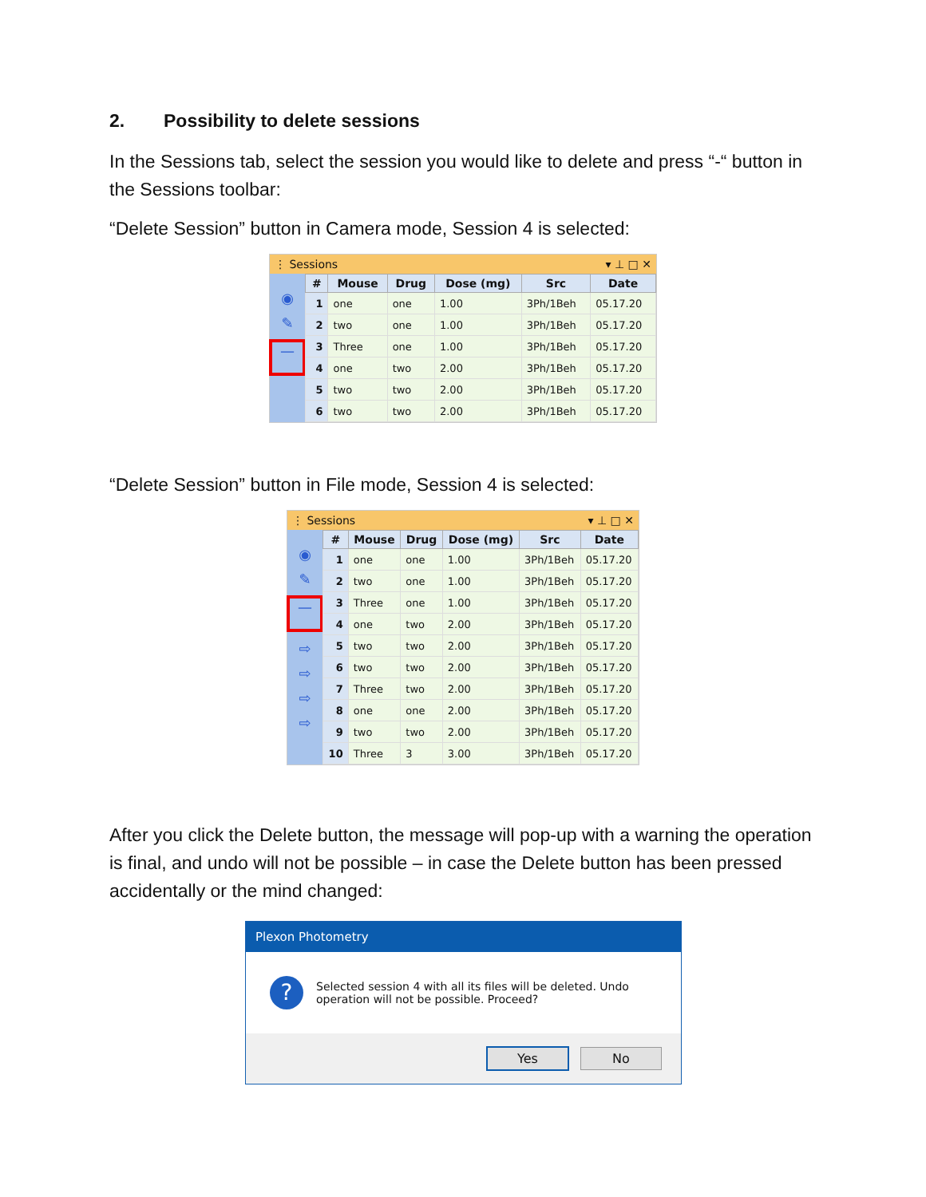2. Possibility to delete sessions
In the Sessions tab, select the session you would like to delete and press “-“ button in the Sessions toolbar:
“Delete Session” button in Camera mode, Session 4 is selected:
⋮ Sessions ▾ ⊥ □ ✕
◉
✎
—
| # | Mouse | Drug | Dose (mg) | Src | Date |
| --- | --- | --- | --- | --- | --- |
| 1 | one | one | 1.00 | 3Ph/1Beh | 05.17.20 |
| 2 | two | one | 1.00 | 3Ph/1Beh | 05.17.20 |
| 3 | Three | one | 1.00 | 3Ph/1Beh | 05.17.20 |
| 4 | one | two | 2.00 | 3Ph/1Beh | 05.17.20 |
| 5 | two | two | 2.00 | 3Ph/1Beh | 05.17.20 |
| 6 | two | two | 2.00 | 3Ph/1Beh | 05.17.20 |
“Delete Session” button in File mode, Session 4 is selected:
⋮ Sessions ▾ ⊥ □ ✕
◉
✎
—
⇨
⇨
⇨
⇨
| # | Mouse | Drug | Dose (mg) | Src | Date |
| --- | --- | --- | --- | --- | --- |
| 1 | one | one | 1.00 | 3Ph/1Beh | 05.17.20 |
| 2 | two | one | 1.00 | 3Ph/1Beh | 05.17.20 |
| 3 | Three | one | 1.00 | 3Ph/1Beh | 05.17.20 |
| 4 | one | two | 2.00 | 3Ph/1Beh | 05.17.20 |
| 5 | two | two | 2.00 | 3Ph/1Beh | 05.17.20 |
| 6 | two | two | 2.00 | 3Ph/1Beh | 05.17.20 |
| 7 | Three | two | 2.00 | 3Ph/1Beh | 05.17.20 |
| 8 | one | one | 2.00 | 3Ph/1Beh | 05.17.20 |
| 9 | two | two | 2.00 | 3Ph/1Beh | 05.17.20 |
| 10 | Three | 3 | 3.00 | 3Ph/1Beh | 05.17.20 |
After you click the Delete button, the message will pop-up with a warning the operation is final, and undo will not be possible – in case the Delete button has been pressed accidentally or the mind changed:
Plexon Photometry
?
Selected session 4 with all its files will be deleted. Undo operation will not be possible. Proceed?
Yes No